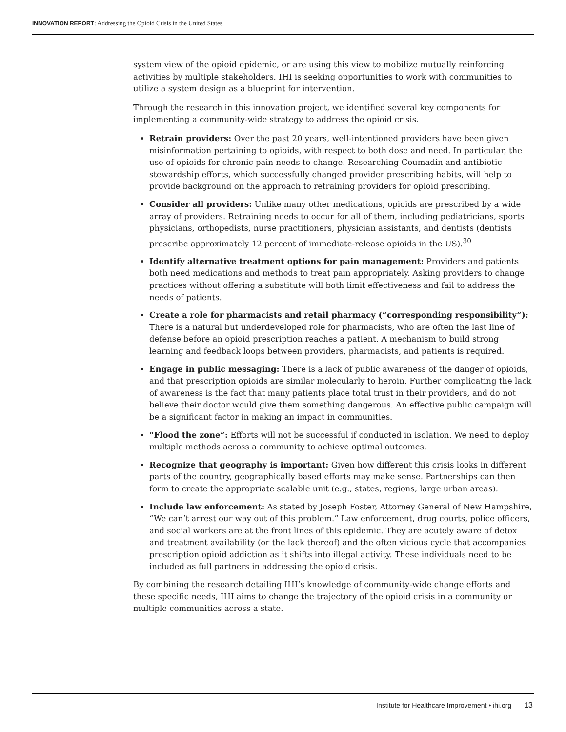INNOVATION REPORT: Addressing the Opioid Crisis in the United States
system view of the opioid epidemic, or are using this view to mobilize mutually reinforcing activities by multiple stakeholders. IHI is seeking opportunities to work with communities to utilize a system design as a blueprint for intervention.
Through the research in this innovation project, we identified several key components for implementing a community-wide strategy to address the opioid crisis.
Retrain providers: Over the past 20 years, well-intentioned providers have been given misinformation pertaining to opioids, with respect to both dose and need. In particular, the use of opioids for chronic pain needs to change. Researching Coumadin and antibiotic stewardship efforts, which successfully changed provider prescribing habits, will help to provide background on the approach to retraining providers for opioid prescribing.
Consider all providers: Unlike many other medications, opioids are prescribed by a wide array of providers. Retraining needs to occur for all of them, including pediatricians, sports physicians, orthopedists, nurse practitioners, physician assistants, and dentists (dentists prescribe approximately 12 percent of immediate-release opioids in the US).<sup>30</sup>
Identify alternative treatment options for pain management: Providers and patients both need medications and methods to treat pain appropriately. Asking providers to change practices without offering a substitute will both limit effectiveness and fail to address the needs of patients.
Create a role for pharmacists and retail pharmacy (“corresponding responsibility”): There is a natural but underdeveloped role for pharmacists, who are often the last line of defense before an opioid prescription reaches a patient. A mechanism to build strong learning and feedback loops between providers, pharmacists, and patients is required.
Engage in public messaging: There is a lack of public awareness of the danger of opioids, and that prescription opioids are similar molecularly to heroin. Further complicating the lack of awareness is the fact that many patients place total trust in their providers, and do not believe their doctor would give them something dangerous. An effective public campaign will be a significant factor in making an impact in communities.
“Flood the zone”: Efforts will not be successful if conducted in isolation. We need to deploy multiple methods across a community to achieve optimal outcomes.
Recognize that geography is important: Given how different this crisis looks in different parts of the country, geographically based efforts may make sense. Partnerships can then form to create the appropriate scalable unit (e.g., states, regions, large urban areas).
Include law enforcement: As stated by Joseph Foster, Attorney General of New Hampshire, “We can’t arrest our way out of this problem.” Law enforcement, drug courts, police officers, and social workers are at the front lines of this epidemic. They are acutely aware of detox and treatment availability (or the lack thereof) and the often vicious cycle that accompanies prescription opioid addiction as it shifts into illegal activity. These individuals need to be included as full partners in addressing the opioid crisis.
By combining the research detailing IHI’s knowledge of community-wide change efforts and these specific needs, IHI aims to change the trajectory of the opioid crisis in a community or multiple communities across a state.
Institute for Healthcare Improvement • ihi.org 13